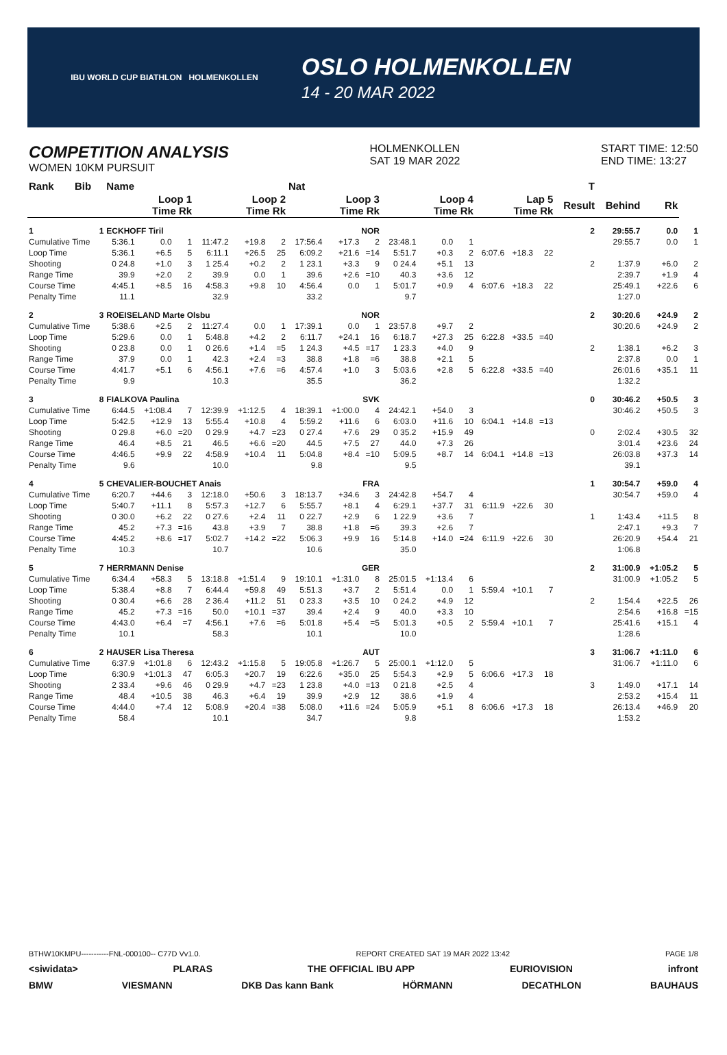IBU WORLD CUP BIATHLON HOLMENKOLLEN
OSLO HOLMENKOLLEN
14 - 20 MAR 2022
COMPETITION ANALYSIS
WOMEN 10KM PURSUIT
HOLMENKOLLEN
SAT 19 MAR 2022
START TIME: 12:50
END TIME: 13:27
| Rank | Bib | Name | | | | | | Nat | | | | | | | | | T | | | |
| --- | --- | --- | --- | --- | --- | --- | --- | --- | --- | --- | --- | --- | --- | --- | --- | --- | --- | --- | --- | --- |
| | | Loop 1 Time Rk | | | Loop 2 Time Rk | | | Loop 3 Time Rk | | | Loop 4 Time Rk | | | Lap 5 Time Rk | | | Result | Behind | Rk | |
| 1 | 1 | ECKHOFF Tiril | | | | | | NOR | | | | | | | | | 2 | 29:55.7 | 0.0 | 1 |
| Cumulative Time | | 5:36.1 | 0.0 | 1 | 11:47.2 | +19.8 | 2 | 17:56.4 | +17.3 | 2 | 23:48.1 | 0.0 | 1 | | | | | 29:55.7 | 0.0 | 1 |
| Loop Time | | 5:36.1 | +6.5 | 5 | 6:11.1 | +26.5 | 25 | 6:09.2 | +21.6 | =14 | 5:51.7 | +0.3 | 2 | 6:07.6 | +18.3 | 22 | | | | |
| Shooting | | 0 24.8 | +1.0 | 3 | 1 25.4 | +0.2 | 2 | 1 23.1 | +3.3 | 9 | 0 24.4 | +5.1 | 13 | | | | 2 | 1:37.9 | +6.0 | 2 |
| Range Time | | 39.9 | +2.0 | 2 | 39.9 | 0.0 | 1 | 39.6 | +2.6 | =10 | 40.3 | +3.6 | 12 | | | | | 2:39.7 | +1.9 | 4 |
| Course Time | | 4:45.1 | +8.5 | 16 | 4:58.3 | +9.8 | 10 | 4:56.4 | 0.0 | 1 | 5:01.7 | +0.9 | 4 | 6:07.6 | +18.3 | 22 | | 25:49.1 | +22.6 | 6 |
| Penalty Time | | 11.1 | | | 32.9 | | | 33.2 | | | 9.7 | | | | | | | 1:27.0 | | |
| 2 | 3 | ROEISELAND Marte Olsbu | | | | | | NOR | | | | | | | | | 2 | 30:20.6 | +24.9 | 2 |
| Cumulative Time | | 5:38.6 | +2.5 | 2 | 11:27.4 | 0.0 | 1 | 17:39.1 | 0.0 | 1 | 23:57.8 | +9.7 | 2 | | | | | 30:20.6 | +24.9 | 2 |
| Loop Time | | 5:29.6 | 0.0 | 1 | 5:48.8 | +4.2 | 2 | 6:11.7 | +24.1 | 16 | 6:18.7 | +27.3 | 25 | 6:22.8 | +33.5 | =40 | | | | |
| Shooting | | 0 23.8 | 0.0 | 1 | 0 26.6 | +1.4 | =5 | 1 24.3 | +4.5 | =17 | 1 23.3 | +4.0 | 9 | | | | 2 | 1:38.1 | +6.2 | 3 |
| Range Time | | 37.9 | 0.0 | 1 | 42.3 | +2.4 | =3 | 38.8 | +1.8 | =6 | 38.8 | +2.1 | 5 | | | | | 2:37.8 | 0.0 | 1 |
| Course Time | | 4:41.7 | +5.1 | 6 | 4:56.1 | +7.6 | =6 | 4:57.4 | +1.0 | 3 | 5:03.6 | +2.8 | 5 | 6:22.8 | +33.5 | =40 | | 26:01.6 | +35.1 | 11 |
| Penalty Time | | 9.9 | | | 10.3 | | | 35.5 | | | 36.2 | | | | | | | 1:32.2 | | |
| 3 | 8 | FIALKOVA Paulina | | | | | | SVK | | | | | | | | | 0 | 30:46.2 | +50.5 | 3 |
| Cumulative Time | | 6:44.5 | +1:08.4 | 7 | 12:39.9 | +1:12.5 | 4 | 18:39.1 | +1:00.0 | 4 | 24:42.1 | +54.0 | 3 | | | | | 30:46.2 | +50.5 | 3 |
| Loop Time | | 5:42.5 | +12.9 | 13 | 5:55.4 | +10.8 | 4 | 5:59.2 | +11.6 | 6 | 6:03.0 | +11.6 | 10 | 6:04.1 | +14.8 | =13 | | | | |
| Shooting | | 0 29.8 | +6.0 | =20 | 0 29.9 | +4.7 | =23 | 0 27.4 | +7.6 | 29 | 0 35.2 | +15.9 | 49 | | | | 0 | 2:02.4 | +30.5 | 32 |
| Range Time | | 46.4 | +8.5 | 21 | 46.5 | +6.6 | =20 | 44.5 | +7.5 | 27 | 44.0 | +7.3 | 26 | | | | | 3:01.4 | +23.6 | 24 |
| Course Time | | 4:46.5 | +9.9 | 22 | 4:58.9 | +10.4 | 11 | 5:04.8 | +8.4 | =10 | 5:09.5 | +8.7 | 14 | 6:04.1 | +14.8 | =13 | | 26:03.8 | +37.3 | 14 |
| Penalty Time | | 9.6 | | | 10.0 | | | 9.8 | | | 9.5 | | | | | | | 39.1 | | |
| 4 | 5 | CHEVALIER-BOUCHET Anais | | | | | | FRA | | | | | | | | | 1 | 30:54.7 | +59.0 | 4 |
| Cumulative Time | | 6:20.7 | +44.6 | 3 | 12:18.0 | +50.6 | 3 | 18:13.7 | +34.6 | 3 | 24:42.8 | +54.7 | 4 | | | | | 30:54.7 | +59.0 | 4 |
| Loop Time | | 5:40.7 | +11.1 | 8 | 5:57.3 | +12.7 | 6 | 5:55.7 | +8.1 | 4 | 6:29.1 | +37.7 | 31 | 6:11.9 | +22.6 | 30 | | | | |
| Shooting | | 0 30.0 | +6.2 | 22 | 0 27.6 | +2.4 | 11 | 0 22.7 | +2.9 | 6 | 1 22.9 | +3.6 | 7 | | | | 1 | 1:43.4 | +11.5 | 8 |
| Range Time | | 45.2 | +7.3 | =16 | 43.8 | +3.9 | 7 | 38.8 | +1.8 | =6 | 39.3 | +2.6 | 7 | | | | | 2:47.1 | +9.3 | 7 |
| Course Time | | 4:45.2 | +8.6 | =17 | 5:02.7 | +14.2 | =22 | 5:06.3 | +9.9 | 16 | 5:14.8 | +14.0 | =24 | 6:11.9 | +22.6 | 30 | | 26:20.9 | +54.4 | 21 |
| Penalty Time | | 10.3 | | | 10.7 | | | 10.6 | | | 35.0 | | | | | | | 1:06.8 | | |
| 5 | 7 | HERRMANN Denise | | | | | | GER | | | | | | | | | 2 | 31:00.9 | +1:05.2 | 5 |
| Cumulative Time | | 6:34.4 | +58.3 | 5 | 13:18.8 | +1:51.4 | 9 | 19:10.1 | +1:31.0 | 8 | 25:01.5 | +1:13.4 | 6 | | | | | 31:00.9 | +1:05.2 | 5 |
| Loop Time | | 5:38.4 | +8.8 | 7 | 6:44.4 | +59.8 | 49 | 5:51.3 | +3.7 | 2 | 5:51.4 | 0.0 | 1 | 5:59.4 | +10.1 | 7 | | | | |
| Shooting | | 0 30.4 | +6.6 | 28 | 2 36.4 | +11.2 | 51 | 0 23.3 | +3.5 | 10 | 0 24.2 | +4.9 | 12 | | | | 2 | 1:54.4 | +22.5 | 26 |
| Range Time | | 45.2 | +7.3 | =16 | 50.0 | +10.1 | =37 | 39.4 | +2.4 | 9 | 40.0 | +3.3 | 10 | | | | | 2:54.6 | +16.8 | =15 |
| Course Time | | 4:43.0 | +6.4 | =7 | 4:56.1 | +7.6 | =6 | 5:01.8 | +5.4 | =5 | 5:01.3 | +0.5 | 2 | 5:59.4 | +10.1 | 7 | | 25:41.6 | +15.1 | 4 |
| Penalty Time | | 10.1 | | | 58.3 | | | 10.1 | | | 10.0 | | | | | | | 1:28.6 | | |
| 6 | 2 | HAUSER Lisa Theresa | | | | | | AUT | | | | | | | | | 3 | 31:06.7 | +1:11.0 | 6 |
| Cumulative Time | | 6:37.9 | +1:01.8 | 6 | 12:43.2 | +1:15.8 | 5 | 19:05.8 | +1:26.7 | 5 | 25:00.1 | +1:12.0 | 5 | | | | | 31:06.7 | +1:11.0 | 6 |
| Loop Time | | 6:30.9 | +1:01.3 | 47 | 6:05.3 | +20.7 | 19 | 6:22.6 | +35.0 | 25 | 5:54.3 | +2.9 | 5 | 6:06.6 | +17.3 | 18 | | | | |
| Shooting | | 2 33.4 | +9.6 | 46 | 0 29.9 | +4.7 | =23 | 1 23.8 | +4.0 | =13 | 0 21.8 | +2.5 | 4 | | | | 3 | 1:49.0 | +17.1 | 14 |
| Range Time | | 48.4 | +10.5 | 38 | 46.3 | +6.4 | 19 | 39.9 | +2.9 | 12 | 38.6 | +1.9 | 4 | | | | | 2:53.2 | +15.4 | 11 |
| Course Time | | 4:44.0 | +7.4 | 12 | 5:08.9 | +20.4 | =38 | 5:08.0 | +11.6 | =24 | 5:05.9 | +5.1 | 8 | 6:06.6 | +17.3 | 18 | | 26:13.4 | +46.9 | 20 |
| Penalty Time | | 58.4 | | | 10.1 | | | 34.7 | | | 9.8 | | | | | | | 1:53.2 | | |
BTHW10KMPU-----------FNL-000100-- C77D Vv1.0. REPORT CREATED SAT 19 MAR 2022 13:42 PAGE 1/8
<siwidata> PLARAS THE OFFICIAL IBU APP EURIOVISION infront
BMW VIESMANN DKB Das kann Bank HÖRMANN DECATHLON BAUHAUS